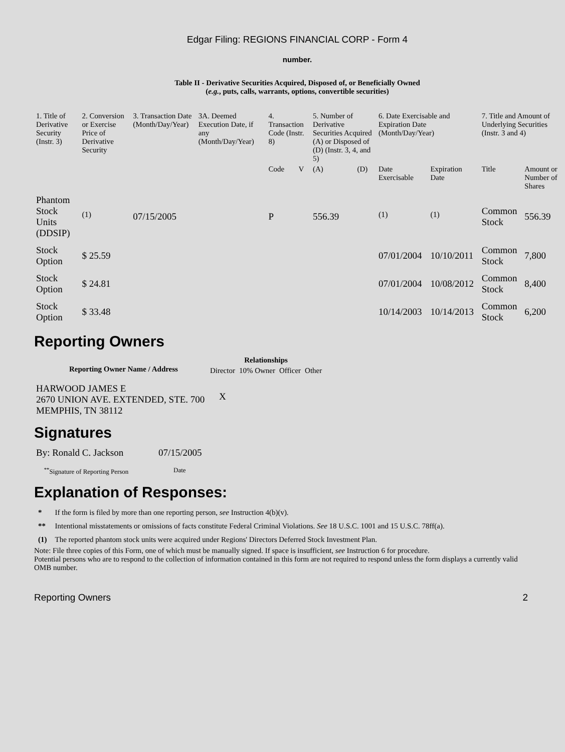Edgar Filing: REGIONS FINANCIAL CORP - Form 4
number.
Table II - Derivative Securities Acquired, Disposed of, or Beneficially Owned
(e.g., puts, calls, warrants, options, convertible securities)
| 1. Title of Derivative Security (Instr. 3) | 2. Conversion or Exercise Price of Derivative Security | 3. Transaction Date (Month/Day/Year) | 3A. Deemed Execution Date, if any (Month/Day/Year) | 4. Transaction Code (Instr. 8) | | 5. Number of Derivative Securities Acquired (A) or Disposed of (D) (Instr. 3, 4, and 5) | | 6. Date Exercisable and Expiration Date (Month/Day/Year) | | 7. Title and Amount of Underlying Securities (Instr. 3 and 4) | |
| --- | --- | --- | --- | --- | --- | --- | --- | --- | --- | --- | --- |
| | | | | Code | V | (A) | (D) | Date Exercisable | Expiration Date | Title | Amount or Number of Shares |
| Phantom Stock Units (DDSIP) | <sup>(1)</sup> | 07/15/2005 | | P | | 556.39 | | <sup>(1)</sup> | <sup>(1)</sup> | Common Stock | 556.39 |
| Stock Option | $ 25.59 | | | | | | | 07/01/2004 | 10/10/2011 | Common Stock | 7,800 |
| Stock Option | $ 24.81 | | | | | | | 07/01/2004 | 10/08/2012 | Common Stock | 8,400 |
| Stock Option | $ 33.48 | | | | | | | 10/14/2003 | 10/14/2013 | Common Stock | 6,200 |
Reporting Owners
| Reporting Owner Name / Address | Relationships | | | |
| --- | --- | --- | --- | --- |
| | Director | 10% Owner | Officer | Other |
| HARWOOD JAMES E 2670 UNION AVE. EXTENDED, STE. 700 MEMPHIS, TN 38112 | X | | | |
Signatures
| By: Ronald C. Jackson | 07/15/2005 |
| <sup>**</sup> Signature of Reporting Person | Date |
Explanation of Responses:
| * | If the form is filed by more than one reporting person, see Instruction 4(b)(v). |
| ** | Intentional misstatements or omissions of facts constitute Federal Criminal Violations. See 18 U.S.C. 1001 and 15 U.S.C. 78ff(a). |
| (1) | The reported phantom stock units were acquired under Regions' Directors Deferred Stock Investment Plan. |
Note: File three copies of this Form, one of which must be manually signed. If space is insufficient, see Instruction 6 for procedure.
Potential persons who are to respond to the collection of information contained in this form are not required to respond unless the form displays a currently valid OMB number.
Reporting Owners 2